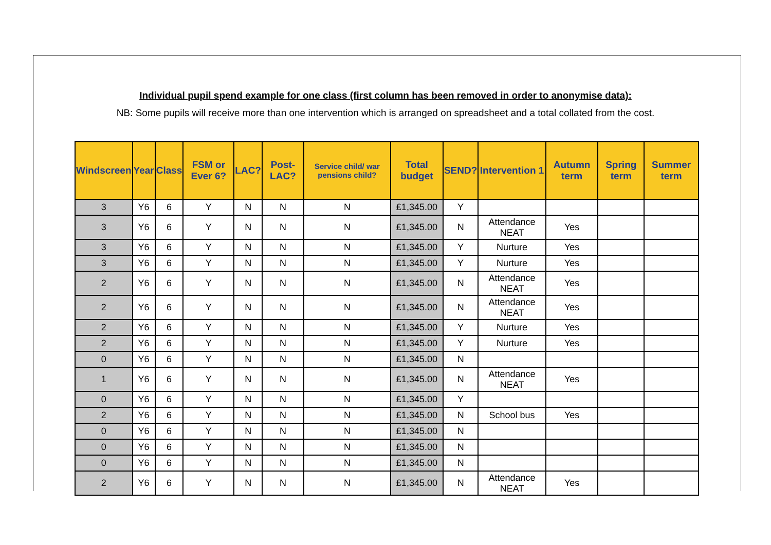Individual pupil spend example for one class (first column has been removed in order to anonymise data):
NB: Some pupils will receive more than one intervention which is arranged on spreadsheet and a total collated from the cost.
| Windscreen | Year | Class | FSM or Ever 6? | LAC? | Post-LAC? | Service child/ war pensions child? | Total budget | SEND? | Intervention 1 | Autumn term | Spring term | Summer term |
| --- | --- | --- | --- | --- | --- | --- | --- | --- | --- | --- | --- | --- |
| 3 | Y6 | 6 | Y | N | N | N | £1,345.00 | Y | | | | |
| 3 | Y6 | 6 | Y | N | N | N | £1,345.00 | N | Attendance NEAT | Yes | | |
| 3 | Y6 | 6 | Y | N | N | N | £1,345.00 | Y | Nurture | Yes | | |
| 3 | Y6 | 6 | Y | N | N | N | £1,345.00 | Y | Nurture | Yes | | |
| 2 | Y6 | 6 | Y | N | N | N | £1,345.00 | N | Attendance NEAT | Yes | | |
| 2 | Y6 | 6 | Y | N | N | N | £1,345.00 | N | Attendance NEAT | Yes | | |
| 2 | Y6 | 6 | Y | N | N | N | £1,345.00 | Y | Nurture | Yes | | |
| 2 | Y6 | 6 | Y | N | N | N | £1,345.00 | Y | Nurture | Yes | | |
| 0 | Y6 | 6 | Y | N | N | N | £1,345.00 | N | | | | |
| 1 | Y6 | 6 | Y | N | N | N | £1,345.00 | N | Attendance NEAT | Yes | | |
| 0 | Y6 | 6 | Y | N | N | N | £1,345.00 | Y | | | | |
| 2 | Y6 | 6 | Y | N | N | N | £1,345.00 | N | School bus | Yes | | |
| 0 | Y6 | 6 | Y | N | N | N | £1,345.00 | N | | | | |
| 0 | Y6 | 6 | Y | N | N | N | £1,345.00 | N | | | | |
| 0 | Y6 | 6 | Y | N | N | N | £1,345.00 | N | | | | |
| 2 | Y6 | 6 | Y | N | N | N | £1,345.00 | N | Attendance NEAT | Yes | | |